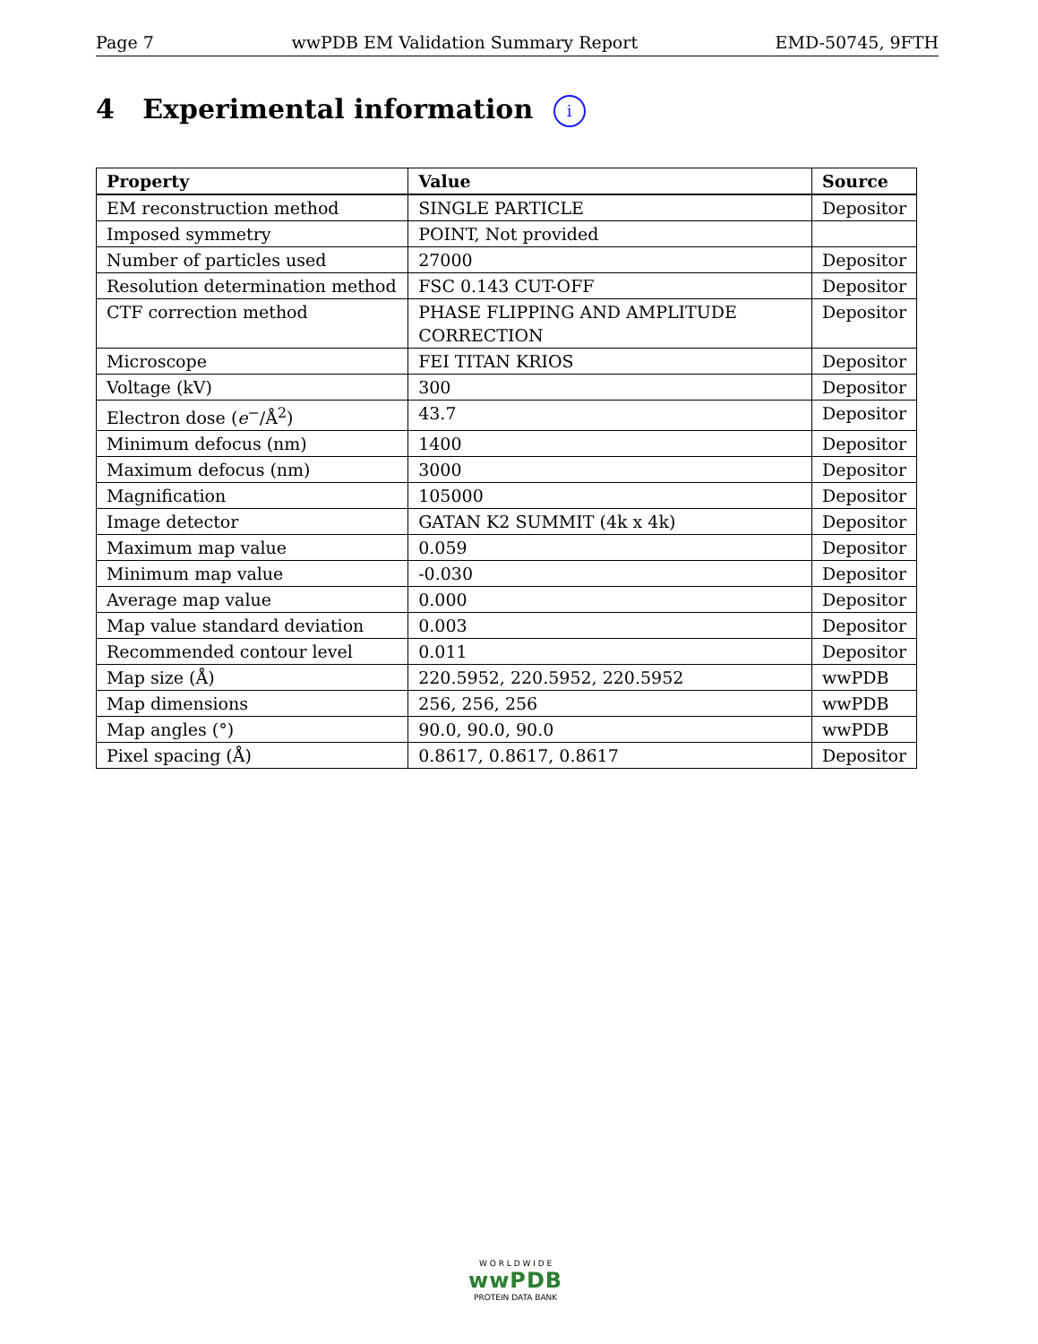Page 7 wwPDB EM Validation Summary Report EMD-50745, 9FTH
4 Experimental information i
| Property | Value | Source |
| --- | --- | --- |
| EM reconstruction method | SINGLE PARTICLE | Depositor |
| Imposed symmetry | POINT, Not provided | |
| Number of particles used | 27000 | Depositor |
| Resolution determination method | FSC 0.143 CUT-OFF | Depositor |
| CTF correction method | PHASE FLIPPING AND AMPLITUDE CORRECTION | Depositor |
| Microscope | FEI TITAN KRIOS | Depositor |
| Voltage (kV) | 300 | Depositor |
| Electron dose ( e<sup>−</sup>/Å<sup>2</sup>) | 43.7 | Depositor |
| Minimum defocus (nm) | 1400 | Depositor |
| Maximum defocus (nm) | 3000 | Depositor |
| Magnification | 105000 | Depositor |
| Image detector | GATAN K2 SUMMIT (4k x 4k) | Depositor |
| Maximum map value | 0.059 | Depositor |
| Minimum map value | -0.030 | Depositor |
| Average map value | 0.000 | Depositor |
| Map value standard deviation | 0.003 | Depositor |
| Recommended contour level | 0.011 | Depositor |
| Map size (Å) | 220.5952, 220.5952, 220.5952 | wwPDB |
| Map dimensions | 256, 256, 256 | wwPDB |
| Map angles (°) | 90.0, 90.0, 90.0 | wwPDB |
| Pixel spacing (Å) | 0.8617, 0.8617, 0.8617 | Depositor |
W O R L D W I D E
wwPDB
PROTEIN DATA BANK